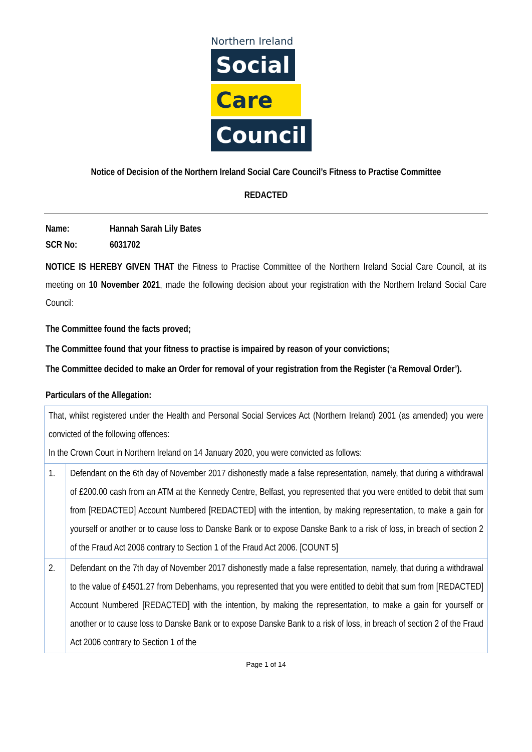Northern Ireland
Social
Care
Council
Notice of Decision of the Northern Ireland Social Care Council’s Fitness to Practise Committee
REDACTED
Name: Hannah Sarah Lily Bates
SCR No: 6031702
NOTICE IS HEREBY GIVEN THAT the Fitness to Practise Committee of the Northern Ireland Social Care Council, at its meeting on 10 November 2021, made the following decision about your registration with the Northern Ireland Social Care Council:
The Committee found the facts proved;
The Committee found that your fitness to practise is impaired by reason of your convictions;
The Committee decided to make an Order for removal of your registration from the Register (‘a Removal Order’).
Particulars of the Allegation:
| That, whilst registered under the Health and Personal Social Services Act (Northern Ireland) 2001 (as amended) you were convicted of the following offences: In the Crown Court in Northern Ireland on 14 January 2020, you were convicted as follows: | |
| 1. | Defendant on the 6th day of November 2017 dishonestly made a false representation, namely, that during a withdrawal of £200.00 cash from an ATM at the Kennedy Centre, Belfast, you represented that you were entitled to debit that sum from [REDACTED] Account Numbered [REDACTED] with the intention, by making representation, to make a gain for yourself or another or to cause loss to Danske Bank or to expose Danske Bank to a risk of loss, in breach of section 2 of the Fraud Act 2006 contrary to Section 1 of the Fraud Act 2006. [COUNT 5] |
| 2. | Defendant on the 7th day of November 2017 dishonestly made a false representation, namely, that during a withdrawal to the value of £4501.27 from Debenhams, you represented that you were entitled to debit that sum from [REDACTED] Account Numbered [REDACTED] with the intention, by making the representation, to make a gain for yourself or another or to cause loss to Danske Bank or to expose Danske Bank to a risk of loss, in breach of section 2 of the Fraud Act 2006 contrary to Section 1 of the |
Page 1 of 14